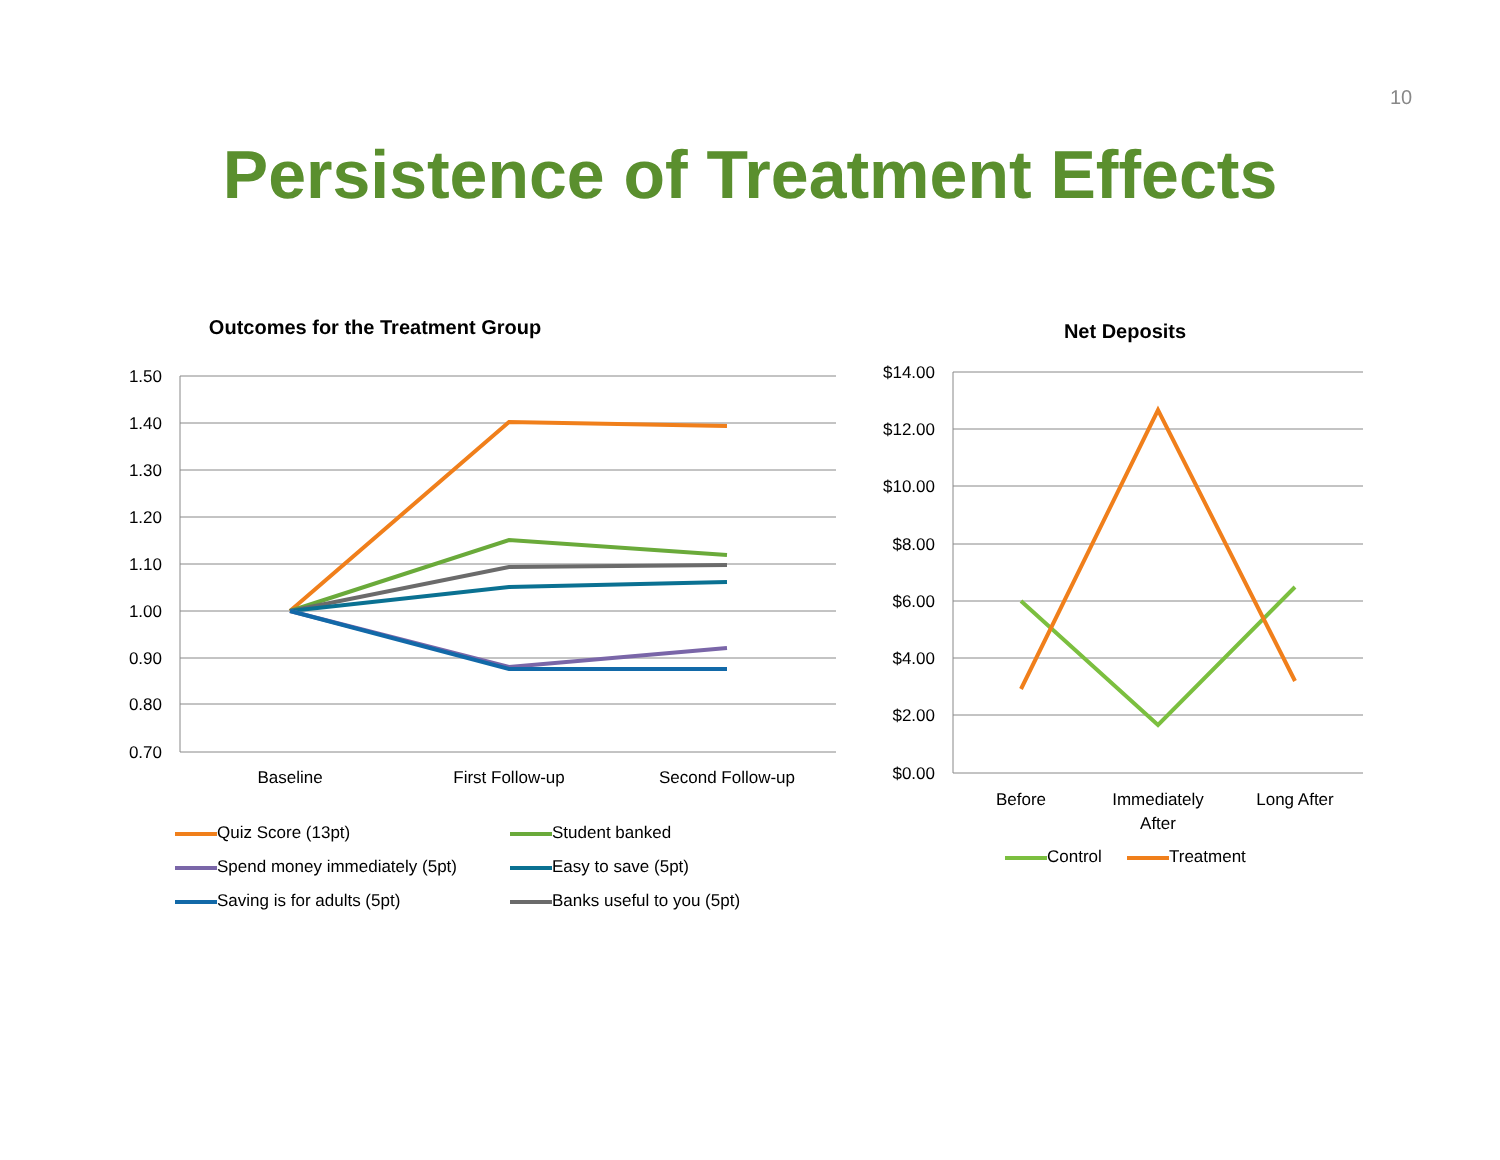10
Persistence of Treatment Effects
Outcomes for the Treatment Group
1.50
1.40
1.30
1.20
1.10
1.00
0.90
0.80
0.70
Baseline
First Follow-up
Second Follow-up
Quiz Score (13pt) Student banked Spend money immediately (5pt) Easy to save (5pt) Saving is for adults (5pt) Banks useful to you (5pt)
Net Deposits
$14.00
$12.00
$10.00
$8.00
$6.00
$4.00
$2.00
$0.00
Before
Immediately
After
Long After
Control Treatment